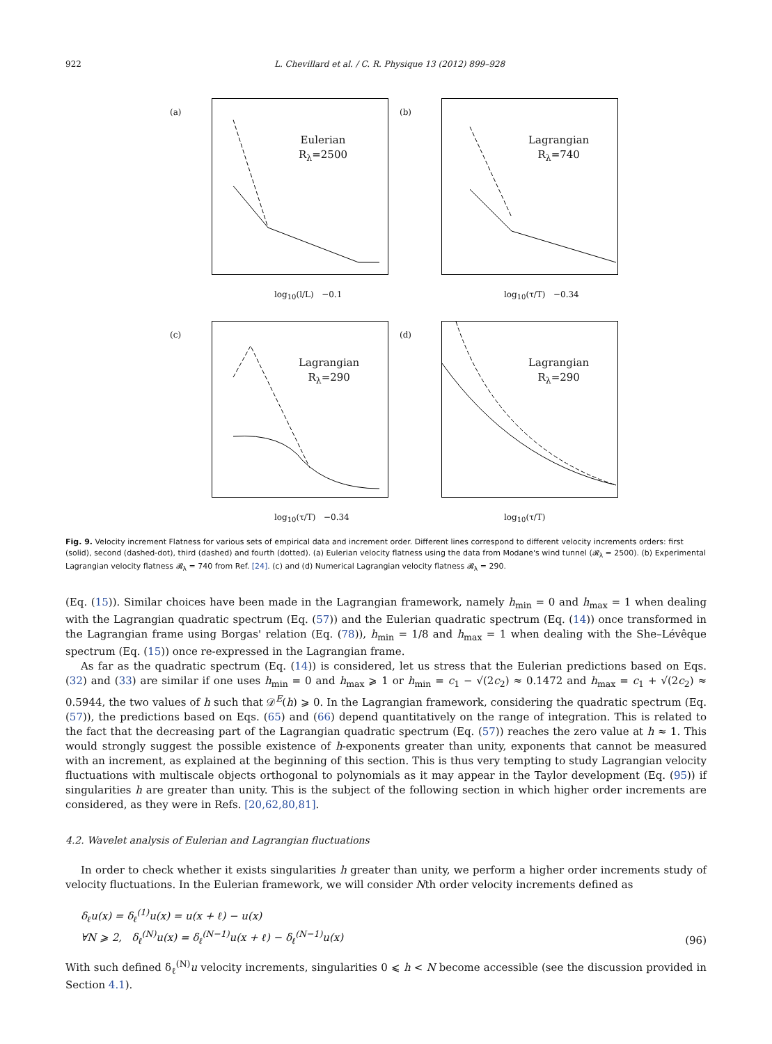922 L. Chevillard et al. / C. R. Physique 13 (2012) 899–928
(a)
Eulerian
R<sub>λ</sub>=2500
log<sub>10</sub>(l/L) −0.1
(b)
Lagrangian
R<sub>λ</sub>=740
log<sub>10</sub>(τ/T) −0.34
(c)
Lagrangian
R<sub>λ</sub>=290
log<sub>10</sub>(τ/T) −0.34
(d)
Lagrangian
R<sub>λ</sub>=290
log<sub>10</sub>(τ/T)
Fig. 9. Velocity increment Flatness for various sets of empirical data and increment order. Different lines correspond to different velocity increments orders: first (solid), second (dashed-dot), third (dashed) and fourth (dotted). (a) Eulerian velocity flatness using the data from Modane's wind tunnel (𝓡<sub>λ</sub> = 2500). (b) Experimental Lagrangian velocity flatness 𝓡<sub>λ</sub> = 740 from Ref. [24]. (c) and (d) Numerical Lagrangian velocity flatness 𝓡<sub>λ</sub> = 290.
(Eq. (15)). Similar choices have been made in the Lagrangian framework, namely h<sub>min</sub> = 0 and h<sub>max</sub> = 1 when dealing with the Lagrangian quadratic spectrum (Eq. (57)) and the Eulerian quadratic spectrum (Eq. (14)) once transformed in the Lagrangian frame using Borgas' relation (Eq. (78)), h<sub>min</sub> = 1/8 and h<sub>max</sub> = 1 when dealing with the She–Lévêque spectrum (Eq. (15)) once re-expressed in the Lagrangian frame.
As far as the quadratic spectrum (Eq. (14)) is considered, let us stress that the Eulerian predictions based on Eqs. (32) and (33) are similar if one uses h<sub>min</sub> = 0 and h<sub>max</sub> ⩾ 1 or h<sub>min</sub> = c<sub>1</sub> − √(2c<sub>2</sub>) ≈ 0.1472 and h<sub>max</sub> = c<sub>1</sub> + √(2c<sub>2</sub>) ≈ 0.5944, the two values of h such that 𝒟<sup>E</sup>(h) ⩾ 0. In the Lagrangian framework, considering the quadratic spectrum (Eq. (57)), the predictions based on Eqs. (65) and (66) depend quantitatively on the range of integration. This is related to the fact that the decreasing part of the Lagrangian quadratic spectrum (Eq. (57)) reaches the zero value at h ≈ 1. This would strongly suggest the possible existence of h-exponents greater than unity, exponents that cannot be measured with an increment, as explained at the beginning of this section. This is thus very tempting to study Lagrangian velocity fluctuations with multiscale objects orthogonal to polynomials as it may appear in the Taylor development (Eq. (95)) if singularities h are greater than unity. This is the subject of the following section in which higher order increments are considered, as they were in Refs. [20,62,80,81].
4.2. Wavelet analysis of Eulerian and Lagrangian fluctuations
In order to check whether it exists singularities h greater than unity, we perform a higher order increments study of velocity fluctuations. In the Eulerian framework, we will consider Nth order velocity increments defined as
δ<sub>ℓ</sub>u(x) = δ<sub>ℓ</sub><sup>(1)</sup>u(x) = u(x + ℓ) − u(x)
∀N ⩾ 2, δ<sub>ℓ</sub><sup>(N)</sup>u(x) = δ<sub>ℓ</sub><sup>(N−1)</sup>u(x + ℓ) − δ<sub>ℓ</sub><sup>(N−1)</sup>u(x)
(96)
With such defined δ<sub>ℓ</sub><sup>(N)</sup>u velocity increments, singularities 0 ⩽ h < N become accessible (see the discussion provided in Section 4.1).